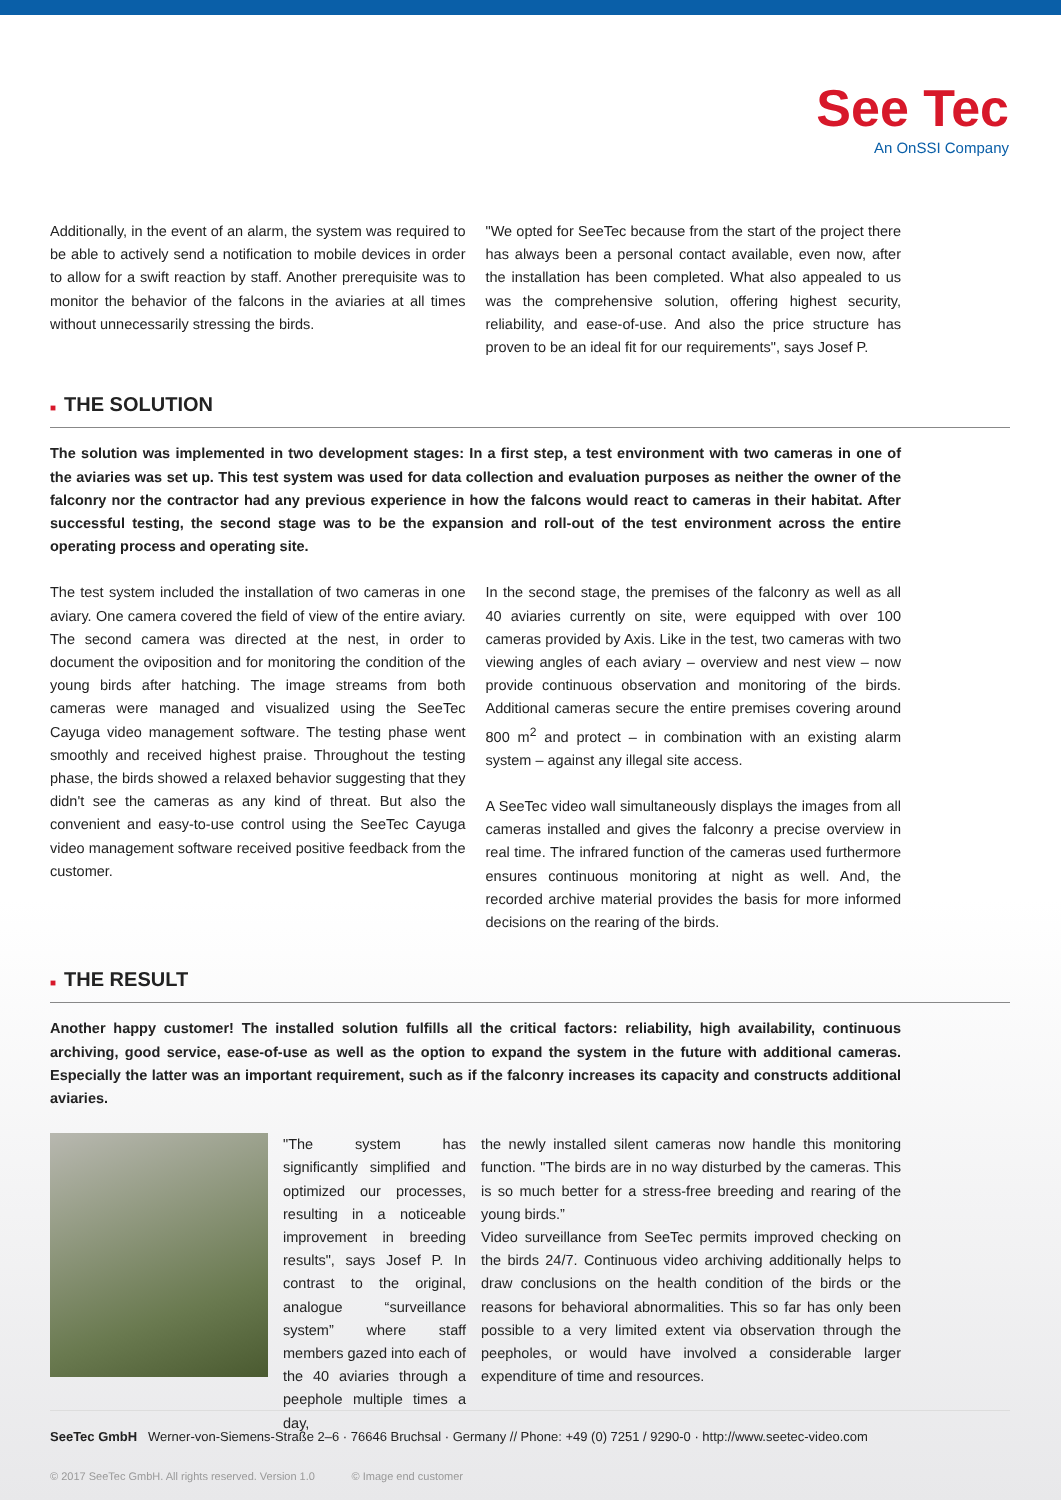See Tec
An OnSSI Company
Additionally, in the event of an alarm, the system was required to be able to actively send a notification to mobile devices in order to allow for a swift reaction by staff. Another prerequisite was to monitor the behavior of the falcons in the aviaries at all times without unnecessarily stressing the birds.
"We opted for SeeTec because from the start of the project there has always been a personal contact available, even now, after the installation has been completed. What also appealed to us was the comprehensive solution, offering highest security, reliability, and ease-of-use. And also the price structure has proven to be an ideal fit for our requirements", says Josef P.
■ THE SOLUTION
The solution was implemented in two development stages: In a first step, a test environment with two cameras in one of the aviaries was set up. This test system was used for data collection and evaluation purposes as neither the owner of the falconry nor the contractor had any previous experience in how the falcons would react to cameras in their habitat. After successful testing, the second stage was to be the expansion and roll-out of the test environment across the entire operating process and operating site.
The test system included the installation of two cameras in one aviary. One camera covered the field of view of the entire aviary. The second camera was directed at the nest, in order to document the oviposition and for monitoring the condition of the young birds after hatching. The image streams from both cameras were managed and visualized using the SeeTec Cayuga video management software. The testing phase went smoothly and received highest praise. Throughout the testing phase, the birds showed a relaxed behavior suggesting that they didn't see the cameras as any kind of threat. But also the convenient and easy-to-use control using the SeeTec Cayuga video management software received positive feedback from the customer.
In the second stage, the premises of the falconry as well as all 40 aviaries currently on site, were equipped with over 100 cameras provided by Axis. Like in the test, two cameras with two viewing angles of each aviary – overview and nest view – now provide continuous observation and monitoring of the birds. Additional cameras secure the entire premises covering around 800 m<sup>2</sup> and protect – in combination with an existing alarm system – against any illegal site access.
A SeeTec video wall simultaneously displays the images from all cameras installed and gives the falconry a precise overview in real time. The infrared function of the cameras used furthermore ensures continuous monitoring at night as well. And, the recorded archive material provides the basis for more informed decisions on the rearing of the birds.
■ THE RESULT
Another happy customer! The installed solution fulfills all the critical factors: reliability, high availability, continuous archiving, good service, ease-of-use as well as the option to expand the system in the future with additional cameras. Especially the latter was an important requirement, such as if the falconry increases its capacity and constructs additional aviaries.
"The system has significantly simplified and optimized our processes, resulting in a noticeable improvement in breeding results", says Josef P. In contrast to the original, analogue “surveillance system” where staff members gazed into each of the 40 aviaries through a peephole multiple times a day,
the newly installed silent cameras now handle this monitoring function. "The birds are in no way disturbed by the cameras. This is so much better for a stress-free breeding and rearing of the young birds.”
Video surveillance from SeeTec permits improved checking on the birds 24/7. Continuous video archiving additionally helps to draw conclusions on the health condition of the birds or the reasons for behavioral abnormalities. This so far has only been possible to a very limited extent via observation through the peepholes, or would have involved a considerable larger expenditure of time and resources.
SeeTec GmbH Werner-von-Siemens-Straße 2–6 · 76646 Bruchsal · Germany // Phone: +49 (0) 7251 / 9290-0 · http://www.seetec-video.com
© 2017 SeeTec GmbH. All rights reserved. Version 1.0 © Image end customer